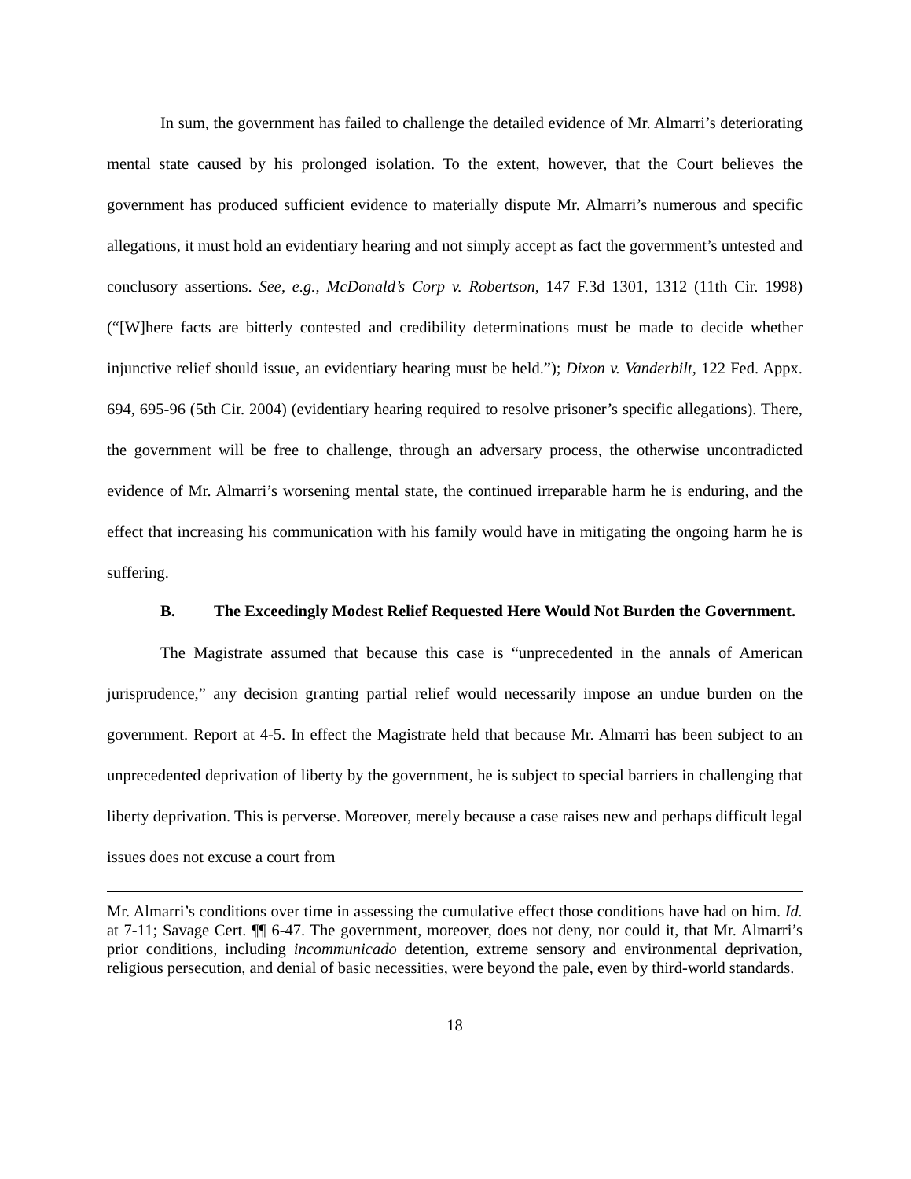In sum, the government has failed to challenge the detailed evidence of Mr. Almarri’s deteriorating mental state caused by his prolonged isolation. To the extent, however, that the Court believes the government has produced sufficient evidence to materially dispute Mr. Almarri’s numerous and specific allegations, it must hold an evidentiary hearing and not simply accept as fact the government’s untested and conclusory assertions. See, e.g., McDonald’s Corp v. Robertson, 147 F.3d 1301, 1312 (11th Cir. 1998) (“[W]here facts are bitterly contested and credibility determinations must be made to decide whether injunctive relief should issue, an evidentiary hearing must be held.”); Dixon v. Vanderbilt, 122 Fed. Appx. 694, 695-96 (5th Cir. 2004) (evidentiary hearing required to resolve prisoner’s specific allegations). There, the government will be free to challenge, through an adversary process, the otherwise uncontradicted evidence of Mr. Almarri’s worsening mental state, the continued irreparable harm he is enduring, and the effect that increasing his communication with his family would have in mitigating the ongoing harm he is suffering.
B. The Exceedingly Modest Relief Requested Here Would Not Burden the Government.
The Magistrate assumed that because this case is “unprecedented in the annals of American jurisprudence,” any decision granting partial relief would necessarily impose an undue burden on the government. Report at 4-5. In effect the Magistrate held that because Mr. Almarri has been subject to an unprecedented deprivation of liberty by the government, he is subject to special barriers in challenging that liberty deprivation. This is perverse. Moreover, merely because a case raises new and perhaps difficult legal issues does not excuse a court from
Mr. Almarri’s conditions over time in assessing the cumulative effect those conditions have had on him. Id. at 7-11; Savage Cert. ¶¶ 6-47. The government, moreover, does not deny, nor could it, that Mr. Almarri’s prior conditions, including incommunicado detention, extreme sensory and environmental deprivation, religious persecution, and denial of basic necessities, were beyond the pale, even by third-world standards.
18